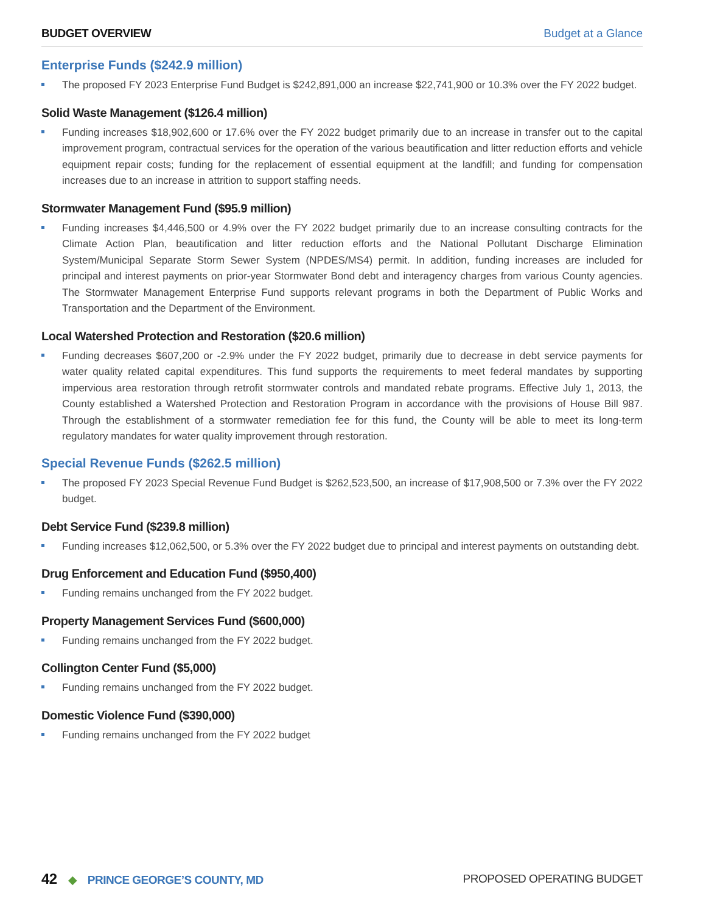BUDGET OVERVIEW Budget at a Glance
Enterprise Funds ($242.9 million)
The proposed FY 2023 Enterprise Fund Budget is $242,891,000 an increase $22,741,900 or 10.3% over the FY 2022 budget.
Solid Waste Management ($126.4 million)
Funding increases $18,902,600 or 17.6% over the FY 2022 budget primarily due to an increase in transfer out to the capital improvement program, contractual services for the operation of the various beautification and litter reduction efforts and vehicle equipment repair costs; funding for the replacement of essential equipment at the landfill; and funding for compensation increases due to an increase in attrition to support staffing needs.
Stormwater Management Fund ($95.9 million)
Funding increases $4,446,500 or 4.9% over the FY 2022 budget primarily due to an increase consulting contracts for the Climate Action Plan, beautification and litter reduction efforts and the National Pollutant Discharge Elimination System/Municipal Separate Storm Sewer System (NPDES/MS4) permit. In addition, funding increases are included for principal and interest payments on prior-year Stormwater Bond debt and interagency charges from various County agencies. The Stormwater Management Enterprise Fund supports relevant programs in both the Department of Public Works and Transportation and the Department of the Environment.
Local Watershed Protection and Restoration ($20.6 million)
Funding decreases $607,200 or -2.9% under the FY 2022 budget, primarily due to decrease in debt service payments for water quality related capital expenditures. This fund supports the requirements to meet federal mandates by supporting impervious area restoration through retrofit stormwater controls and mandated rebate programs. Effective July 1, 2013, the County established a Watershed Protection and Restoration Program in accordance with the provisions of House Bill 987. Through the establishment of a stormwater remediation fee for this fund, the County will be able to meet its long-term regulatory mandates for water quality improvement through restoration.
Special Revenue Funds ($262.5 million)
The proposed FY 2023 Special Revenue Fund Budget is $262,523,500, an increase of $17,908,500 or 7.3% over the FY 2022 budget.
Debt Service Fund ($239.8 million)
Funding increases $12,062,500, or 5.3% over the FY 2022 budget due to principal and interest payments on outstanding debt.
Drug Enforcement and Education Fund ($950,400)
Funding remains unchanged from the FY 2022 budget.
Property Management Services Fund ($600,000)
Funding remains unchanged from the FY 2022 budget.
Collington Center Fund ($5,000)
Funding remains unchanged from the FY 2022 budget.
Domestic Violence Fund ($390,000)
Funding remains unchanged from the FY 2022 budget
42 ◆ PRINCE GEORGE’S COUNTY, MD
PROPOSED OPERATING BUDGET